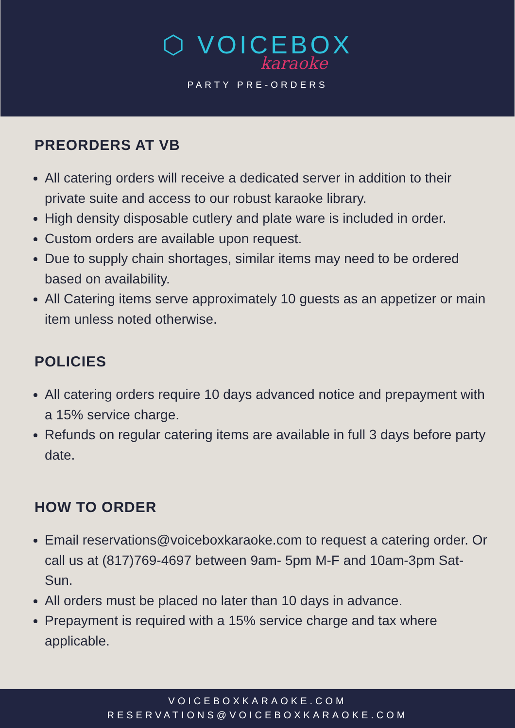⬡ VOICEBOX
karaoke
PARTY PRE-ORDERS
PREORDERS AT VB
All catering orders will receive a dedicated server in addition to their private suite and access to our robust karaoke library.
High density disposable cutlery and plate ware is included in order.
Custom orders are available upon request.
Due to supply chain shortages, similar items may need to be ordered based on availability.
All Catering items serve approximately 10 guests as an appetizer or main item unless noted otherwise.
POLICIES
All catering orders require 10 days advanced notice and prepayment with a 15% service charge.
Refunds on regular catering items are available in full 3 days before party date.
HOW TO ORDER
Email reservations@voiceboxkaraoke.com to request a catering order. Or call us at (817)769-4697 between 9am- 5pm M-F and 10am-3pm Sat-Sun.
All orders must be placed no later than 10 days in advance.
Prepayment is required with a 15% service charge and tax where applicable.
VOICEBOXKARAOKE.COM
RESERVATIONS@VOICEBOXKARAOKE.COM